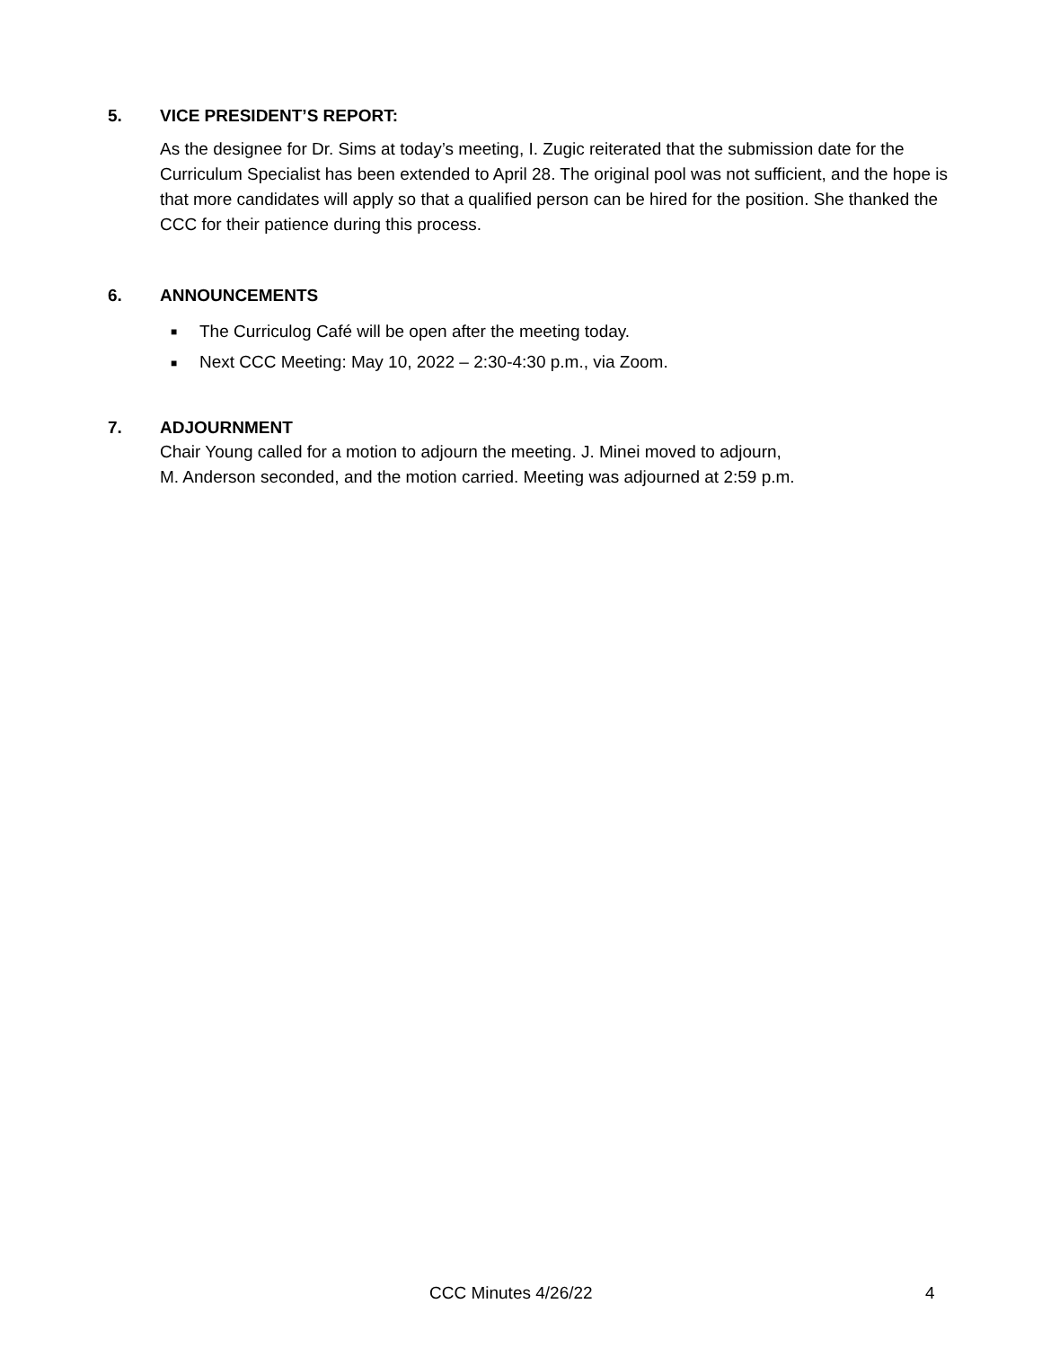5. VICE PRESIDENT’S REPORT:
As the designee for Dr. Sims at today’s meeting, I. Zugic reiterated that the submission date for the Curriculum Specialist has been extended to April 28. The original pool was not sufficient, and the hope is that more candidates will apply so that a qualified person can be hired for the position. She thanked the CCC for their patience during this process.
6. ANNOUNCEMENTS
■ The Curriculog Café will be open after the meeting today.
■ Next CCC Meeting: May 10, 2022 – 2:30-4:30 p.m., via Zoom.
7. ADJOURNMENT
Chair Young called for a motion to adjourn the meeting. J. Minei moved to adjourn,
M. Anderson seconded, and the motion carried. Meeting was adjourned at 2:59 p.m.
CCC Minutes 4/26/22 4